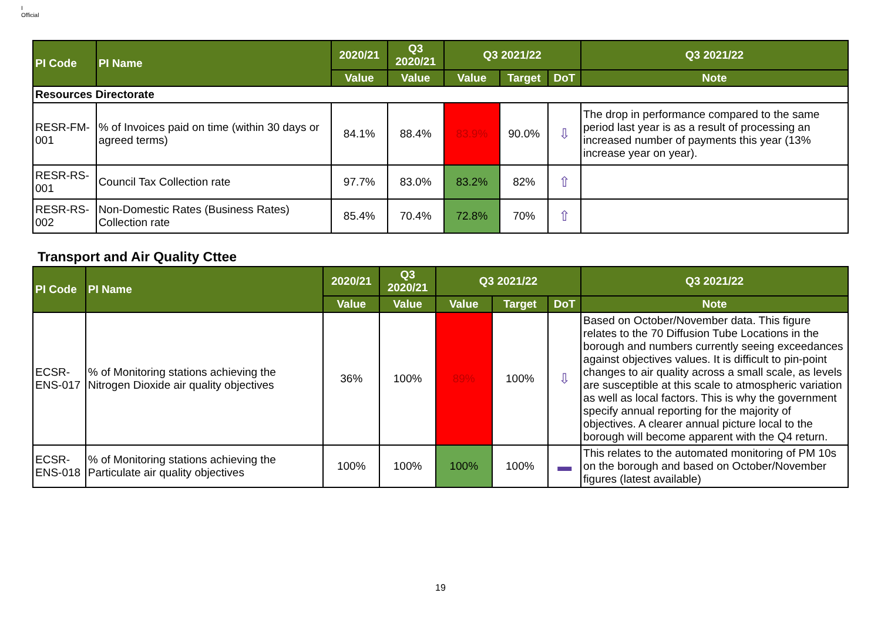I
Official
| PI Code | PI Name | 2020/21 | Q3 2020/21 | Q3 2021/22 | | | Q3 2021/22 |
| --- | --- | --- | --- | --- | --- | --- | --- |
| | | Value | Value | Value | Target | DoT | Note |
| Resources Directorate | | | | | | | |
| RESR-FM-001 | % of Invoices paid on time (within 30 days or agreed terms) | 84.1% | 88.4% | 83.9% | 90.0% | ⇩ | The drop in performance compared to the same period last year is as a result of processing an increased number of payments this year (13% increase year on year). |
| RESR-RS-001 | Council Tax Collection rate | 97.7% | 83.0% | 83.2% | 82% | ⇧ | |
| RESR-RS-002 | Non-Domestic Rates (Business Rates) Collection rate | 85.4% | 70.4% | 72.8% | 70% | ⇧ | |
Transport and Air Quality Cttee
| PI Code | PI Name | 2020/21 | Q3 2020/21 | Q3 2021/22 | | | Q3 2021/22 |
| --- | --- | --- | --- | --- | --- | --- | --- |
| | | Value | Value | Value | Target | DoT | Note |
| ECSR-ENS-017 | % of Monitoring stations achieving the Nitrogen Dioxide air quality objectives | 36% | 100% | 89% | 100% | ⇩ | Based on October/November data. This figure relates to the 70 Diffusion Tube Locations in the borough and numbers currently seeing exceedances against objectives values. It is difficult to pin-point changes to air quality across a small scale, as levels are susceptible at this scale to atmospheric variation as well as local factors. This is why the government specify annual reporting for the majority of objectives. A clearer annual picture local to the borough will become apparent with the Q4 return. |
| ECSR-ENS-018 | % of Monitoring stations achieving the Particulate air quality objectives | 100% | 100% | 100% | 100% | ▬ | This relates to the automated monitoring of PM 10s on the borough and based on October/November figures (latest available) |
19